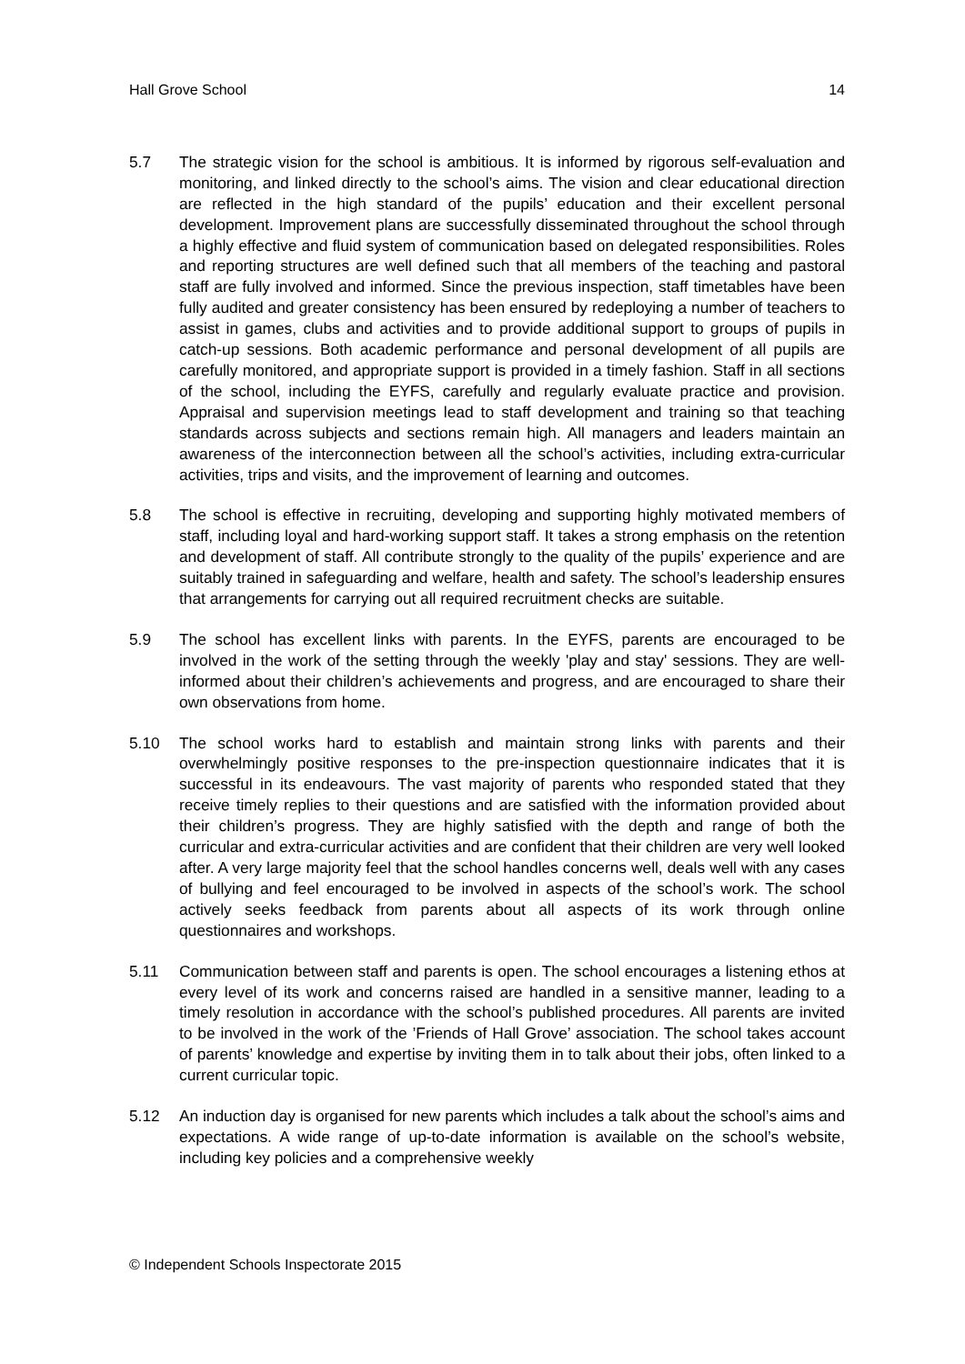Hall Grove School 14
5.7 The strategic vision for the school is ambitious. It is informed by rigorous self-evaluation and monitoring, and linked directly to the school’s aims. The vision and clear educational direction are reflected in the high standard of the pupils’ education and their excellent personal development. Improvement plans are successfully disseminated throughout the school through a highly effective and fluid system of communication based on delegated responsibilities. Roles and reporting structures are well defined such that all members of the teaching and pastoral staff are fully involved and informed. Since the previous inspection, staff timetables have been fully audited and greater consistency has been ensured by redeploying a number of teachers to assist in games, clubs and activities and to provide additional support to groups of pupils in catch-up sessions. Both academic performance and personal development of all pupils are carefully monitored, and appropriate support is provided in a timely fashion. Staff in all sections of the school, including the EYFS, carefully and regularly evaluate practice and provision. Appraisal and supervision meetings lead to staff development and training so that teaching standards across subjects and sections remain high. All managers and leaders maintain an awareness of the interconnection between all the school’s activities, including extra-curricular activities, trips and visits, and the improvement of learning and outcomes.
5.8 The school is effective in recruiting, developing and supporting highly motivated members of staff, including loyal and hard-working support staff. It takes a strong emphasis on the retention and development of staff. All contribute strongly to the quality of the pupils’ experience and are suitably trained in safeguarding and welfare, health and safety. The school’s leadership ensures that arrangements for carrying out all required recruitment checks are suitable.
5.9 The school has excellent links with parents. In the EYFS, parents are encouraged to be involved in the work of the setting through the weekly 'play and stay' sessions. They are well-informed about their children’s achievements and progress, and are encouraged to share their own observations from home.
5.10 The school works hard to establish and maintain strong links with parents and their overwhelmingly positive responses to the pre-inspection questionnaire indicates that it is successful in its endeavours. The vast majority of parents who responded stated that they receive timely replies to their questions and are satisfied with the information provided about their children’s progress. They are highly satisfied with the depth and range of both the curricular and extra-curricular activities and are confident that their children are very well looked after. A very large majority feel that the school handles concerns well, deals well with any cases of bullying and feel encouraged to be involved in aspects of the school’s work. The school actively seeks feedback from parents about all aspects of its work through online questionnaires and workshops.
5.11 Communication between staff and parents is open. The school encourages a listening ethos at every level of its work and concerns raised are handled in a sensitive manner, leading to a timely resolution in accordance with the school’s published procedures. All parents are invited to be involved in the work of the ’Friends of Hall Grove’ association. The school takes account of parents’ knowledge and expertise by inviting them in to talk about their jobs, often linked to a current curricular topic.
5.12 An induction day is organised for new parents which includes a talk about the school’s aims and expectations. A wide range of up-to-date information is available on the school’s website, including key policies and a comprehensive weekly
© Independent Schools Inspectorate 2015